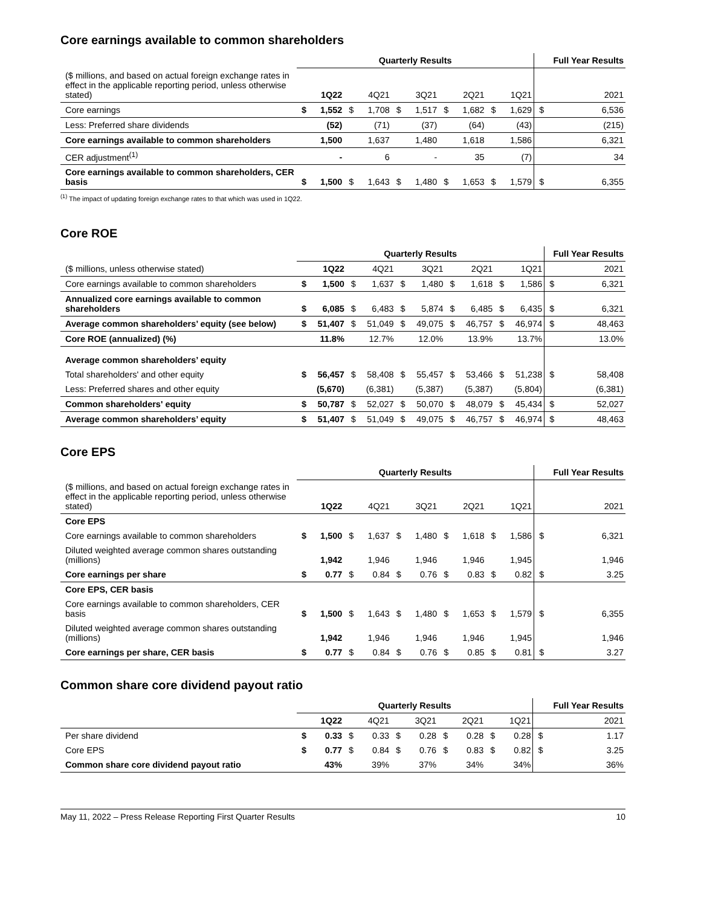Core earnings available to common shareholders
| | Quarterly Results | | | | | | | | | | Full Year Results | |
| --- | --- | --- | --- | --- | --- | --- | --- | --- | --- | --- | --- | --- |
| ($ millions, and based on actual foreign exchange rates in effect in the applicable reporting period, unless otherwise stated) | | 1Q22 | | 4Q21 | | 3Q21 | | 2Q21 | | 1Q21 | | 2021 |
| Core earnings | $ | 1,552 | $ | 1,708 | $ | 1,517 | $ | 1,682 | $ | 1,629 | $ | 6,536 |
| Less: Preferred share dividends | | (52) | | (71) | | (37) | | (64) | | (43) | | (215) |
| Core earnings available to common shareholders | | 1,500 | | 1,637 | | 1,480 | | 1,618 | | 1,586 | | 6,321 |
| CER adjustment<sup>(1)</sup> | | - | | 6 | | - | | 35 | | (7) | | 34 |
| Core earnings available to common shareholders, CER basis | $ | 1,500 | $ | 1,643 | $ | 1,480 | $ | 1,653 | $ | 1,579 | $ | 6,355 |
<sup>(1)</sup> The impact of updating foreign exchange rates to that which was used in 1Q22.
Core ROE
| | Quarterly Results | | | | | | | | | | Full Year Results | |
| --- | --- | --- | --- | --- | --- | --- | --- | --- | --- | --- | --- | --- |
| ($ millions, unless otherwise stated) | | 1Q22 | | 4Q21 | | 3Q21 | | 2Q21 | | 1Q21 | | 2021 |
| Core earnings available to common shareholders | $ | 1,500 | $ | 1,637 | $ | 1,480 | $ | 1,618 | $ | 1,586 | $ | 6,321 |
| Annualized core earnings available to common shareholders | $ | 6,085 | $ | 6,483 | $ | 5,874 | $ | 6,485 | $ | 6,435 | $ | 6,321 |
| Average common shareholders’ equity (see below) | $ | 51,407 | $ | 51,049 | $ | 49,075 | $ | 46,757 | $ | 46,974 | $ | 48,463 |
| Core ROE (annualized) (%) | | 11.8% | | 12.7% | | 12.0% | | 13.9% | | 13.7% | | 13.0% |
| Average common shareholders’ equity | | | | | | | | | | | | |
| Total shareholders' and other equity | $ | 56,457 | $ | 58,408 | $ | 55,457 | $ | 53,466 | $ | 51,238 | $ | 58,408 |
| Less: Preferred shares and other equity | | (5,670) | | (6,381) | | (5,387) | | (5,387) | | (5,804) | | (6,381) |
| Common shareholders' equity | $ | 50,787 | $ | 52,027 | $ | 50,070 | $ | 48,079 | $ | 45,434 | $ | 52,027 |
| Average common shareholders’ equity | $ | 51,407 | $ | 51,049 | $ | 49,075 | $ | 46,757 | $ | 46,974 | $ | 48,463 |
Core EPS
| | Quarterly Results | | | | | | | | | | Full Year Results | |
| --- | --- | --- | --- | --- | --- | --- | --- | --- | --- | --- | --- | --- |
| ($ millions, and based on actual foreign exchange rates in effect in the applicable reporting period, unless otherwise stated) | | 1Q22 | | 4Q21 | | 3Q21 | | 2Q21 | | 1Q21 | | 2021 |
| Core EPS | | | | | | | | | | | | |
| Core earnings available to common shareholders | $ | 1,500 | $ | 1,637 | $ | 1,480 | $ | 1,618 | $ | 1,586 | $ | 6,321 |
| Diluted weighted average common shares outstanding (millions) | | 1,942 | | 1,946 | | 1,946 | | 1,946 | | 1,945 | | 1,946 |
| Core earnings per share | $ | 0.77 | $ | 0.84 | $ | 0.76 | $ | 0.83 | $ | 0.82 | $ | 3.25 |
| Core EPS, CER basis | | | | | | | | | | | | |
| Core earnings available to common shareholders, CER basis | $ | 1,500 | $ | 1,643 | $ | 1,480 | $ | 1,653 | $ | 1,579 | $ | 6,355 |
| Diluted weighted average common shares outstanding (millions) | | 1,942 | | 1,946 | | 1,946 | | 1,946 | | 1,945 | | 1,946 |
| Core earnings per share, CER basis | $ | 0.77 | $ | 0.84 | $ | 0.76 | $ | 0.85 | $ | 0.81 | $ | 3.27 |
Common share core dividend payout ratio
| | Quarterly Results | | | | | | | | | | Full Year Results | |
| --- | --- | --- | --- | --- | --- | --- | --- | --- | --- | --- | --- | --- |
| | | 1Q22 | | 4Q21 | | 3Q21 | | 2Q21 | | 1Q21 | | 2021 |
| Per share dividend | $ | 0.33 | $ | 0.33 | $ | 0.28 | $ | 0.28 | $ | 0.28 | $ | 1.17 |
| Core EPS | $ | 0.77 | $ | 0.84 | $ | 0.76 | $ | 0.83 | $ | 0.82 | $ | 3.25 |
| Common share core dividend payout ratio | | 43% | | 39% | | 37% | | 34% | | 34% | | 36% |
May 11, 2022 – Press Release Reporting First Quarter Results 10